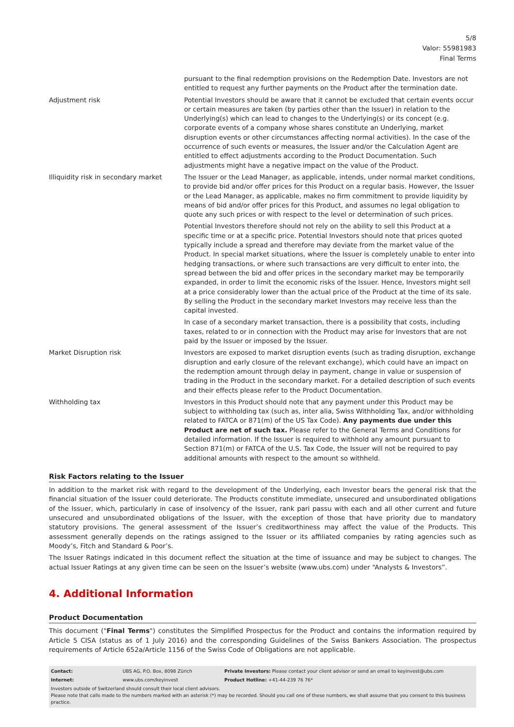5/8
Valor: 55981983
Final Terms
| | pursuant to the final redemption provisions on the Redemption Date. Investors are not entitled to request any further payments on the Product after the termination date. |
| Adjustment risk | Potential Investors should be aware that it cannot be excluded that certain events occur or certain measures are taken (by parties other than the Issuer) in relation to the Underlying(s) which can lead to changes to the Underlying(s) or its concept (e.g. corporate events of a company whose shares constitute an Underlying, market disruption events or other circumstances affecting normal activities). In the case of the occurrence of such events or measures, the Issuer and/or the Calculation Agent are entitled to effect adjustments according to the Product Documentation. Such adjustments might have a negative impact on the value of the Product. |
| Illiquidity risk in secondary market | The Issuer or the Lead Manager, as applicable, intends, under normal market conditions, to provide bid and/or offer prices for this Product on a regular basis. However, the Issuer or the Lead Manager, as applicable, makes no firm commitment to provide liquidity by means of bid and/or offer prices for this Product, and assumes no legal obligation to quote any such prices or with respect to the level or determination of such prices. Potential Investors therefore should not rely on the ability to sell this Product at a specific time or at a specific price. Potential Investors should note that prices quoted typically include a spread and therefore may deviate from the market value of the Product. In special market situations, where the Issuer is completely unable to enter into hedging transactions, or where such transactions are very difficult to enter into, the spread between the bid and offer prices in the secondary market may be temporarily expanded, in order to limit the economic risks of the Issuer. Hence, Investors might sell at a price considerably lower than the actual price of the Product at the time of its sale. By selling the Product in the secondary market Investors may receive less than the capital invested. In case of a secondary market transaction, there is a possibility that costs, including taxes, related to or in connection with the Product may arise for Investors that are not paid by the Issuer or imposed by the Issuer. |
| Market Disruption risk | Investors are exposed to market disruption events (such as trading disruption, exchange disruption and early closure of the relevant exchange), which could have an impact on the redemption amount through delay in payment, change in value or suspension of trading in the Product in the secondary market. For a detailed description of such events and their effects please refer to the Product Documentation. |
| Withholding tax | Investors in this Product should note that any payment under this Product may be subject to withholding tax (such as, inter alia, Swiss Withholding Tax, and/or withholding related to FATCA or 871(m) of the US Tax Code). Any payments due under this Product are net of such tax. Please refer to the General Terms and Conditions for detailed information. If the Issuer is required to withhold any amount pursuant to Section 871(m) or FATCA of the U.S. Tax Code, the Issuer will not be required to pay additional amounts with respect to the amount so withheld. |
Risk Factors relating to the Issuer
In addition to the market risk with regard to the development of the Underlying, each Investor bears the general risk that the financial situation of the Issuer could deteriorate. The Products constitute immediate, unsecured and unsubordinated obligations of the Issuer, which, particularly in case of insolvency of the Issuer, rank pari passu with each and all other current and future unsecured and unsubordinated obligations of the Issuer, with the exception of those that have priority due to mandatory statutory provisions. The general assessment of the Issuer’s creditworthiness may affect the value of the Products. This assessment generally depends on the ratings assigned to the Issuer or its affiliated companies by rating agencies such as Moody’s, Fitch and Standard & Poor’s.
The Issuer Ratings indicated in this document reflect the situation at the time of issuance and may be subject to changes. The actual Issuer Ratings at any given time can be seen on the Issuer’s website (www.ubs.com) under “Analysts & Investors”.
4. Additional Information
Product Documentation
This document ("Final Terms") constitutes the Simplified Prospectus for the Product and contains the information required by Article 5 CISA (status as of 1 July 2016) and the corresponding Guidelines of the Swiss Bankers Association. The prospectus requirements of Article 652a/Article 1156 of the Swiss Code of Obligations are not applicable.
| Contact: | UBS AG, P.O. Box, 8098 Zürich | Private Investors: Please contact your client advisor or send an email to keyinvest@ubs.com |
| Internet: | www.ubs.com/keyinvest | Product Hotline: +41-44-239 76 76* |
Investors outside of Switzerland should consult their local client advisors.
Please note that calls made to the numbers marked with an asterisk (*) may be recorded. Should you call one of these numbers, we shall assume that you consent to this business practice.